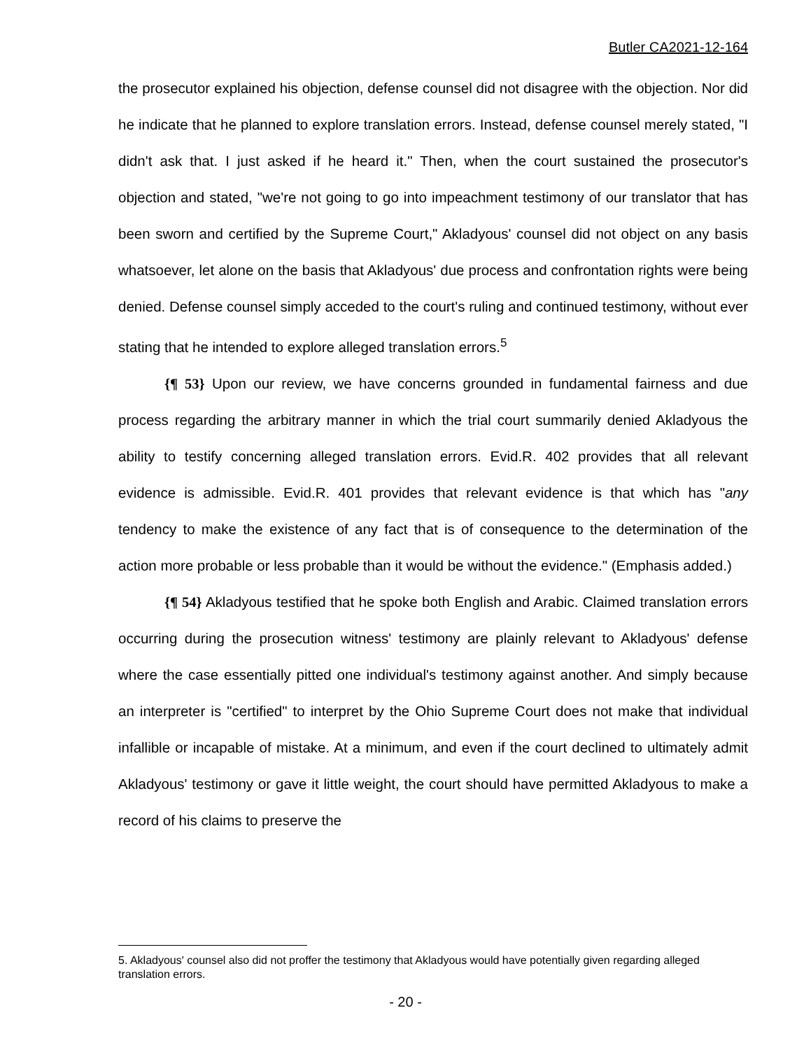Butler CA2021-12-164
the prosecutor explained his objection, defense counsel did not disagree with the objection. Nor did he indicate that he planned to explore translation errors. Instead, defense counsel merely stated, "I didn't ask that. I just asked if he heard it." Then, when the court sustained the prosecutor's objection and stated, "we're not going to go into impeachment testimony of our translator that has been sworn and certified by the Supreme Court," Akladyous' counsel did not object on any basis whatsoever, let alone on the basis that Akladyous' due process and confrontation rights were being denied. Defense counsel simply acceded to the court's ruling and continued testimony, without ever stating that he intended to explore alleged translation errors.<sup>5</sup>
{¶ 53} Upon our review, we have concerns grounded in fundamental fairness and due process regarding the arbitrary manner in which the trial court summarily denied Akladyous the ability to testify concerning alleged translation errors. Evid.R. 402 provides that all relevant evidence is admissible. Evid.R. 401 provides that relevant evidence is that which has "any tendency to make the existence of any fact that is of consequence to the determination of the action more probable or less probable than it would be without the evidence." (Emphasis added.)
{¶ 54} Akladyous testified that he spoke both English and Arabic. Claimed translation errors occurring during the prosecution witness' testimony are plainly relevant to Akladyous' defense where the case essentially pitted one individual's testimony against another. And simply because an interpreter is "certified" to interpret by the Ohio Supreme Court does not make that individual infallible or incapable of mistake. At a minimum, and even if the court declined to ultimately admit Akladyous' testimony or gave it little weight, the court should have permitted Akladyous to make a record of his claims to preserve the
5. Akladyous' counsel also did not proffer the testimony that Akladyous would have potentially given regarding alleged translation errors.
- 20 -